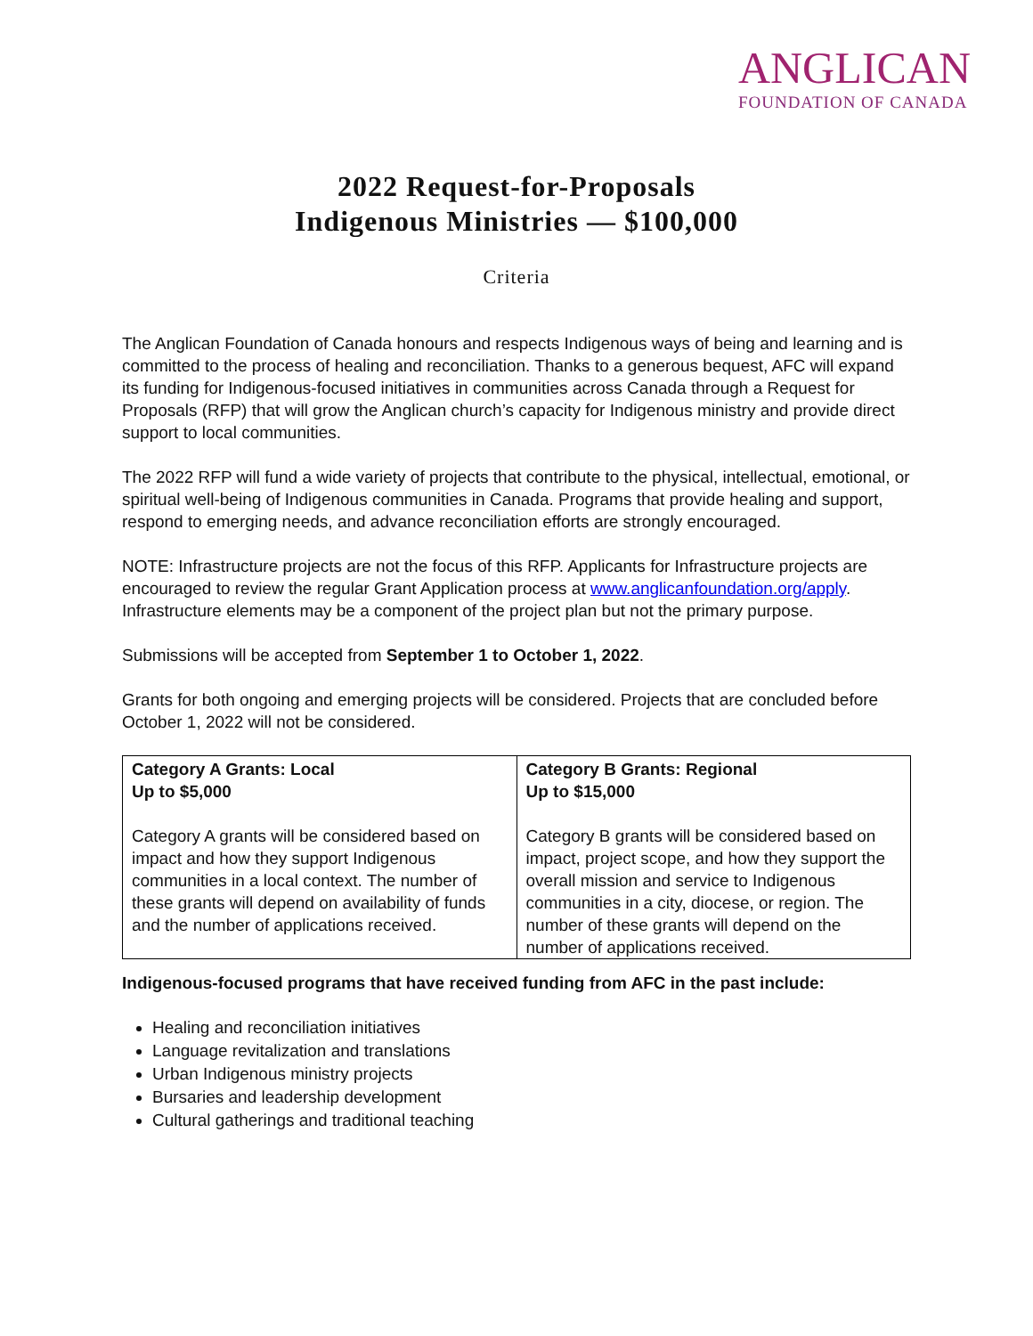ANGLICAN
FOUNDATION OF CANADA
2022 Request-for-Proposals
Indigenous Ministries — $100,000
Criteria
The Anglican Foundation of Canada honours and respects Indigenous ways of being and learning and is committed to the process of healing and reconciliation. Thanks to a generous bequest, AFC will expand its funding for Indigenous-focused initiatives in communities across Canada through a Request for Proposals (RFP) that will grow the Anglican church’s capacity for Indigenous ministry and provide direct support to local communities.
The 2022 RFP will fund a wide variety of projects that contribute to the physical, intellectual, emotional, or spiritual well-being of Indigenous communities in Canada. Programs that provide healing and support, respond to emerging needs, and advance reconciliation efforts are strongly encouraged.
NOTE: Infrastructure projects are not the focus of this RFP. Applicants for Infrastructure projects are encouraged to review the regular Grant Application process at www.anglicanfoundation.org/apply. Infrastructure elements may be a component of the project plan but not the primary purpose.
Submissions will be accepted from September 1 to October 1, 2022.
Grants for both ongoing and emerging projects will be considered. Projects that are concluded before October 1, 2022 will not be considered.
| Category A Grants: Local Up to $5,000 Category A grants will be considered based on impact and how they support Indigenous communities in a local context. The number of these grants will depend on availability of funds and the number of applications received. | Category B Grants: Regional Up to $15,000 Category B grants will be considered based on impact, project scope, and how they support the overall mission and service to Indigenous communities in a city, diocese, or region. The number of these grants will depend on the number of applications received. |
Indigenous-focused programs that have received funding from AFC in the past include:
Healing and reconciliation initiatives
Language revitalization and translations
Urban Indigenous ministry projects
Bursaries and leadership development
Cultural gatherings and traditional teaching